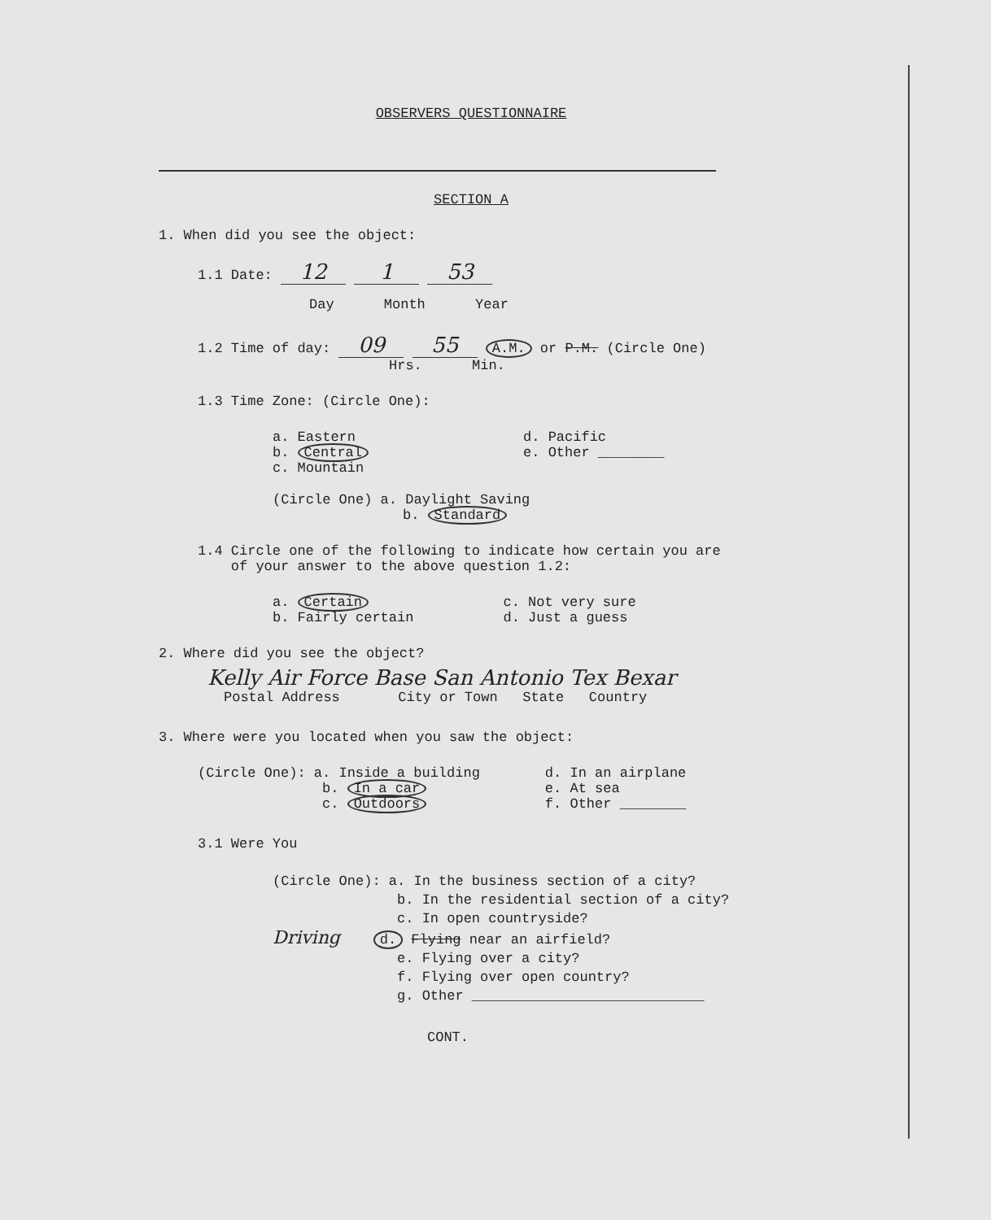OBSERVERS QUESTIONNAIRE
SECTION A
1. When did you see the object:
1.1 Date: 12 1 53
Day Month Year
1.2 Time of day: 09 55 A.M. or P.M. (Circle One)
Hrs. Min.
1.3 Time Zone: (Circle One):
a. Eastern
b. Central
c. Mountain
d. Pacific
e. Other ________
(Circle One) a. Daylight Saving
b. Standard
1.4 Circle one of the following to indicate how certain you are
of your answer to the above question 1.2:
a. Certain
b. Fairly certain
c. Not very sure
d. Just a guess
2. Where did you see the object?
Kelly Air Force Base San Antonio Tex Bexar
Postal Address City or Town State Country
3. Where were you located when you saw the object:
(Circle One): a. Inside a building
b. In a car
c. Outdoors
d. In an airplane
e. At sea
f. Other ________
3.1 Were You
(Circle One): a. In the business section of a city?
b. In the residential section of a city?
c. In open countryside?
Driving d. Flying near an airfield?
e. Flying over a city?
f. Flying over open country?
g. Other ____________________________
CONT.